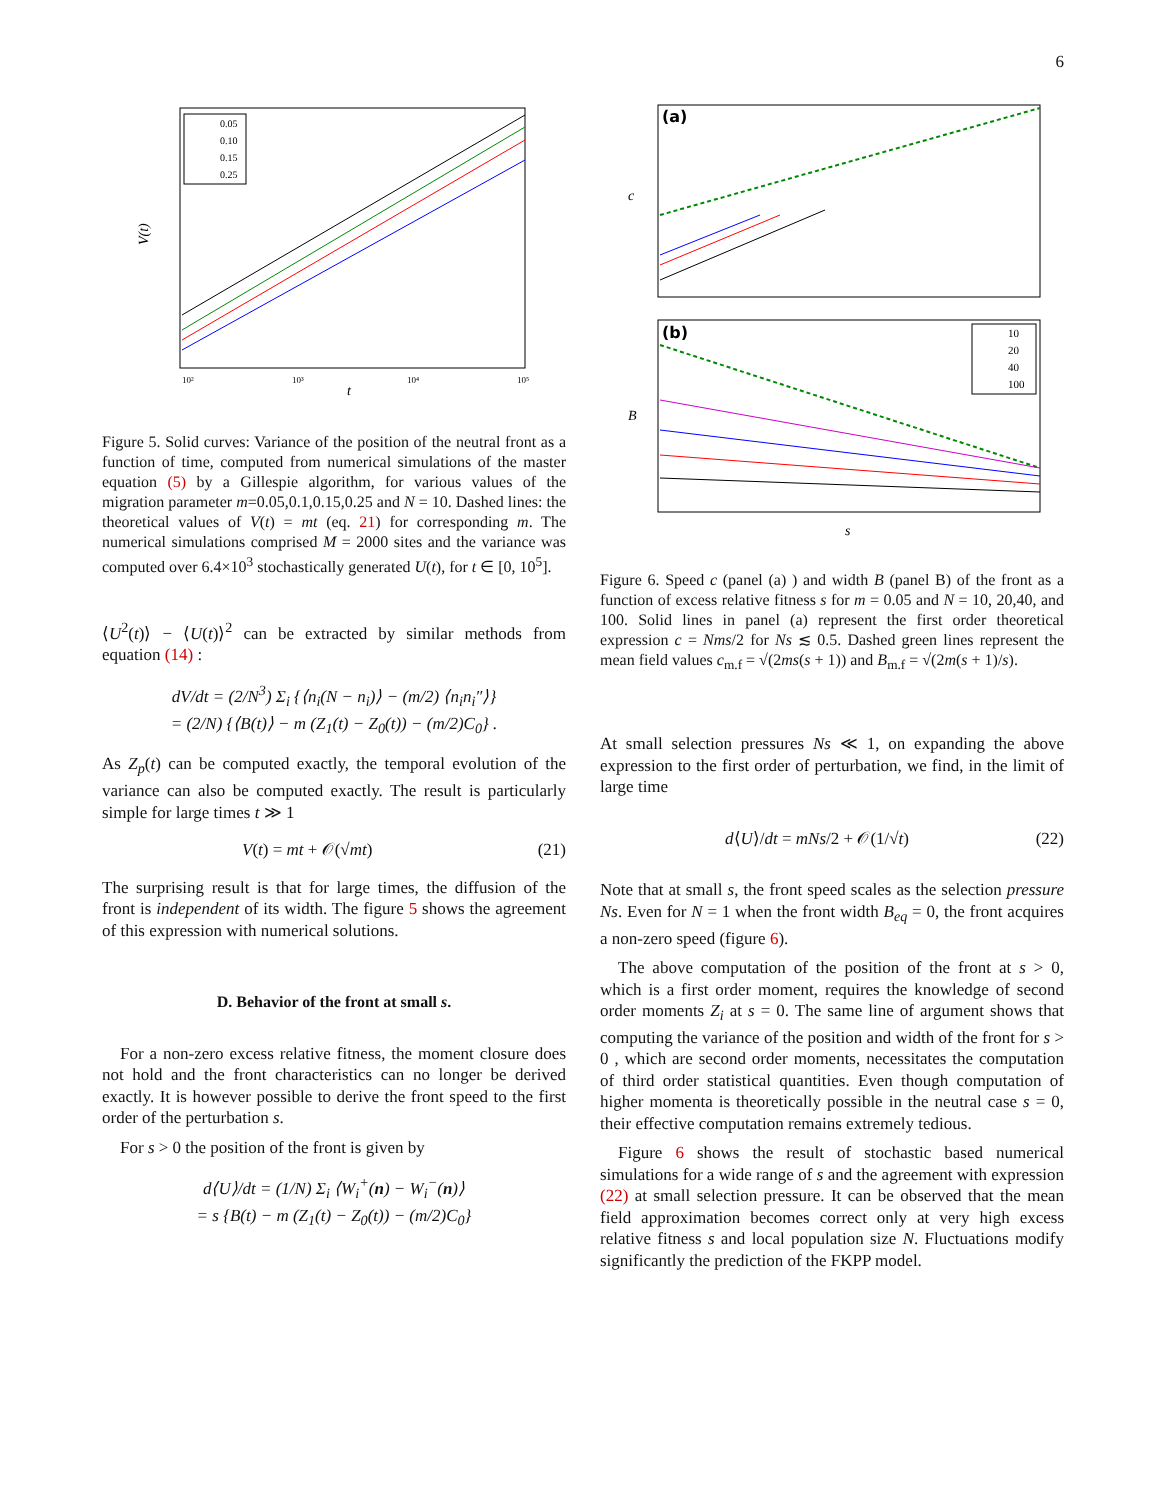6
10²
10³
10⁴
10⁵
t
V(t)
0.05
0.10
0.15
0.25
Figure 5. Solid curves: Variance of the position of the neutral front as a function of time, computed from numerical simulations of the master equation (5) by a Gillespie algorithm, for various values of the migration parameter m=0.05,0.1,0.15,0.25 and N = 10. Dashed lines: the theoretical values of V(t) = mt (eq. 21) for corresponding m. The numerical simulations comprised M = 2000 sites and the variance was computed over 6.4×10<sup>3</sup> stochastically generated U(t), for t ∈ [0, 10<sup>5</sup>].
⟨U<sup>2</sup>(t)⟩ − ⟨U(t)⟩<sup>2</sup> can be extracted by similar methods from equation (14) :
dV/dt = (2/N<sup>3</sup>) Σ<sub>i</sub> {⟨n<sub>i</sub>(N − n<sub>i</sub>)⟩ − (m/2) ⟨n<sub>i</sub>n<sub>i</sub>″⟩}
= (2/N) {⟨B(t)⟩ − m (Z<sub>1</sub>(t) − Z<sub>0</sub>(t)) − (m/2)C<sub>0</sub>} .
As Z<sub>p</sub>(t) can be computed exactly, the temporal evolution of the variance can also be computed exactly. The result is particularly simple for large times t ≫ 1
V(t) = mt + 𝒪(√mt) (21)
The surprising result is that for large times, the diffusion of the front is independent of its width. The figure 5 shows the agreement of this expression with numerical solutions.
D. Behavior of the front at small s.
For a non-zero excess relative fitness, the moment closure does not hold and the front characteristics can no longer be derived exactly. It is however possible to derive the front speed to the first order of the perturbation s.
For s > 0 the position of the front is given by
d⟨U⟩/dt = (1/N) Σ<sub>i</sub> ⟨W<sub>i</sub><sup>+</sup>(n) − W<sub>i</sub><sup>−</sup>(n)⟩
= s {B(t) − m (Z<sub>1</sub>(t) − Z<sub>0</sub>(t)) − (m/2)C<sub>0</sub>}
(a)
c
(b)
10
20
40
100
B
s
Figure 6. Speed c (panel (a) ) and width B (panel B) of the front as a function of excess relative fitness s for m = 0.05 and N = 10, 20,40, and 100. Solid lines in panel (a) represent the first order theoretical expression c = Nms/2 for Ns ≲ 0.5. Dashed green lines represent the mean field values c<sub>m.f</sub> = √(2ms(s + 1)) and B<sub>m.f</sub> = √(2m(s + 1)/s).
At small selection pressures Ns ≪ 1, on expanding the above expression to the first order of perturbation, we find, in the limit of large time
d⟨U⟩/dt = mNs/2 + 𝒪(1/√t) (22)
Note that at small s, the front speed scales as the selection pressure Ns. Even for N = 1 when the front width B<sub>eq</sub> = 0, the front acquires a non-zero speed (figure 6).
The above computation of the position of the front at s > 0, which is a first order moment, requires the knowledge of second order moments Z<sub>i</sub> at s = 0. The same line of argument shows that computing the variance of the position and width of the front for s > 0 , which are second order moments, necessitates the computation of third order statistical quantities. Even though computation of higher momenta is theoretically possible in the neutral case s = 0, their effective computation remains extremely tedious.
Figure 6 shows the result of stochastic based numerical simulations for a wide range of s and the agreement with expression (22) at small selection pressure. It can be observed that the mean field approximation becomes correct only at very high excess relative fitness s and local population size N. Fluctuations modify significantly the prediction of the FKPP model.